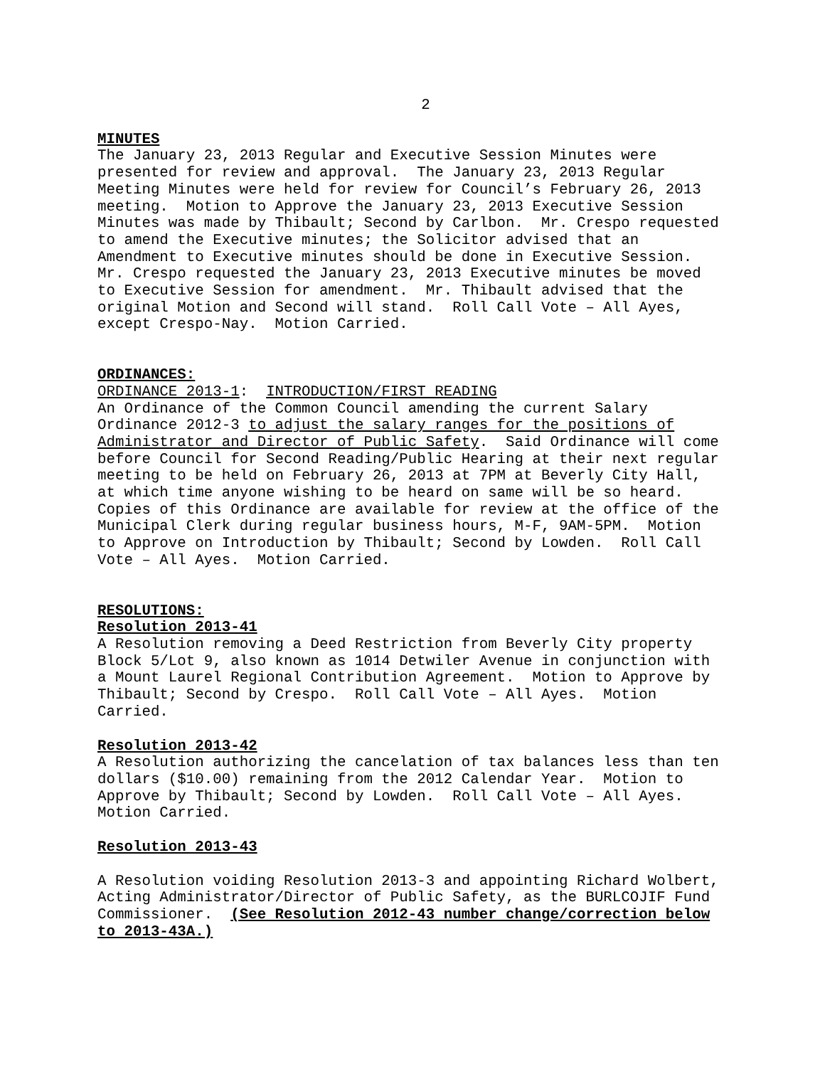2
MINUTES
The January 23, 2013 Regular and Executive Session Minutes were presented for review and approval. The January 23, 2013 Regular Meeting Minutes were held for review for Council’s February 26, 2013 meeting. Motion to Approve the January 23, 2013 Executive Session Minutes was made by Thibault; Second by Carlbon. Mr. Crespo requested to amend the Executive minutes; the Solicitor advised that an Amendment to Executive minutes should be done in Executive Session. Mr. Crespo requested the January 23, 2013 Executive minutes be moved to Executive Session for amendment. Mr. Thibault advised that the original Motion and Second will stand. Roll Call Vote – All Ayes, except Crespo-Nay. Motion Carried.
ORDINANCES:
ORDINANCE 2013-1: INTRODUCTION/FIRST READING
An Ordinance of the Common Council amending the current Salary Ordinance 2012-3 to adjust the salary ranges for the positions of Administrator and Director of Public Safety. Said Ordinance will come before Council for Second Reading/Public Hearing at their next regular meeting to be held on February 26, 2013 at 7PM at Beverly City Hall, at which time anyone wishing to be heard on same will be so heard. Copies of this Ordinance are available for review at the office of the Municipal Clerk during regular business hours, M-F, 9AM-5PM. Motion to Approve on Introduction by Thibault; Second by Lowden. Roll Call Vote – All Ayes. Motion Carried.
RESOLUTIONS:
Resolution 2013-41
A Resolution removing a Deed Restriction from Beverly City property Block 5/Lot 9, also known as 1014 Detwiler Avenue in conjunction with a Mount Laurel Regional Contribution Agreement. Motion to Approve by Thibault; Second by Crespo. Roll Call Vote – All Ayes. Motion Carried.
Resolution 2013-42
A Resolution authorizing the cancelation of tax balances less than ten dollars ($10.00) remaining from the 2012 Calendar Year. Motion to Approve by Thibault; Second by Lowden. Roll Call Vote – All Ayes. Motion Carried.
Resolution 2013-43
A Resolution voiding Resolution 2013-3 and appointing Richard Wolbert, Acting Administrator/Director of Public Safety, as the BURLCOJIF Fund Commissioner. (See Resolution 2012-43 number change/correction below to 2013-43A.)